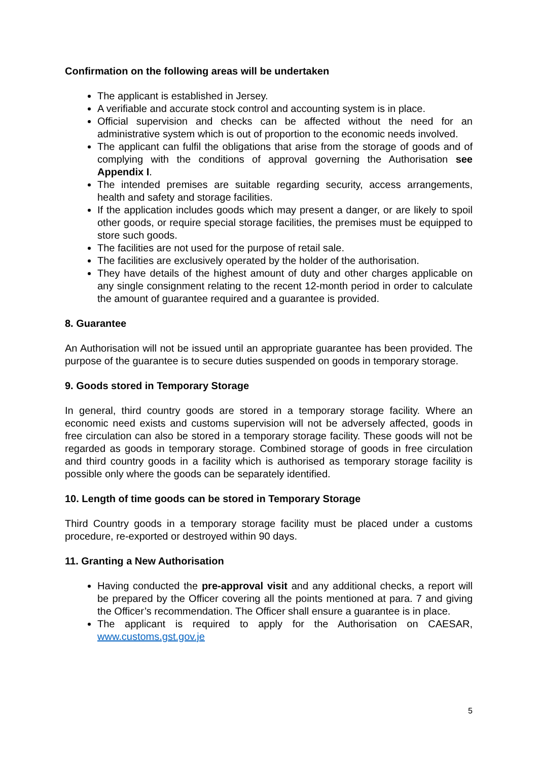Confirmation on the following areas will be undertaken
The applicant is established in Jersey.
A verifiable and accurate stock control and accounting system is in place.
Official supervision and checks can be affected without the need for an administrative system which is out of proportion to the economic needs involved.
The applicant can fulfil the obligations that arise from the storage of goods and of complying with the conditions of approval governing the Authorisation see Appendix I.
The intended premises are suitable regarding security, access arrangements, health and safety and storage facilities.
If the application includes goods which may present a danger, or are likely to spoil other goods, or require special storage facilities, the premises must be equipped to store such goods.
The facilities are not used for the purpose of retail sale.
The facilities are exclusively operated by the holder of the authorisation.
They have details of the highest amount of duty and other charges applicable on any single consignment relating to the recent 12-month period in order to calculate the amount of guarantee required and a guarantee is provided.
8. Guarantee
An Authorisation will not be issued until an appropriate guarantee has been provided. The purpose of the guarantee is to secure duties suspended on goods in temporary storage.
9. Goods stored in Temporary Storage
In general, third country goods are stored in a temporary storage facility. Where an economic need exists and customs supervision will not be adversely affected, goods in free circulation can also be stored in a temporary storage facility. These goods will not be regarded as goods in temporary storage. Combined storage of goods in free circulation and third country goods in a facility which is authorised as temporary storage facility is possible only where the goods can be separately identified.
10. Length of time goods can be stored in Temporary Storage
Third Country goods in a temporary storage facility must be placed under a customs procedure, re-exported or destroyed within 90 days.
11. Granting a New Authorisation
Having conducted the pre-approval visit and any additional checks, a report will be prepared by the Officer covering all the points mentioned at para. 7 and giving the Officer’s recommendation. The Officer shall ensure a guarantee is in place.
The applicant is required to apply for the Authorisation on CAESAR, www.customs.gst.gov.je
5